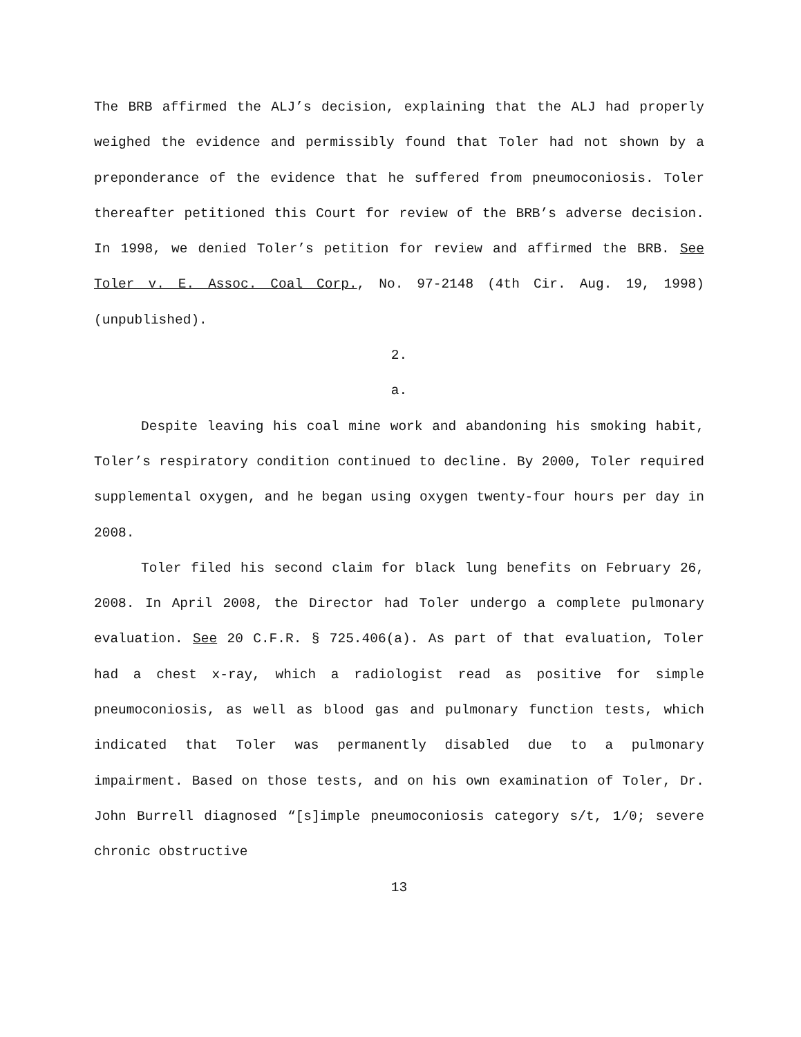The BRB affirmed the ALJ’s decision, explaining that the ALJ had properly weighed the evidence and permissibly found that Toler had not shown by a preponderance of the evidence that he suffered from pneumoconiosis. Toler thereafter petitioned this Court for review of the BRB’s adverse decision. In 1998, we denied Toler’s petition for review and affirmed the BRB. See Toler v. E. Assoc. Coal Corp., No. 97-2148 (4th Cir. Aug. 19, 1998) (unpublished).
2.
a.
Despite leaving his coal mine work and abandoning his smoking habit, Toler’s respiratory condition continued to decline. By 2000, Toler required supplemental oxygen, and he began using oxygen twenty-four hours per day in 2008.
Toler filed his second claim for black lung benefits on February 26, 2008. In April 2008, the Director had Toler undergo a complete pulmonary evaluation. See 20 C.F.R. § 725.406(a). As part of that evaluation, Toler had a chest x-ray, which a radiologist read as positive for simple pneumoconiosis, as well as blood gas and pulmonary function tests, which indicated that Toler was permanently disabled due to a pulmonary impairment. Based on those tests, and on his own examination of Toler, Dr. John Burrell diagnosed “[s]imple pneumoconiosis category s/t, 1/0; severe chronic obstructive
13